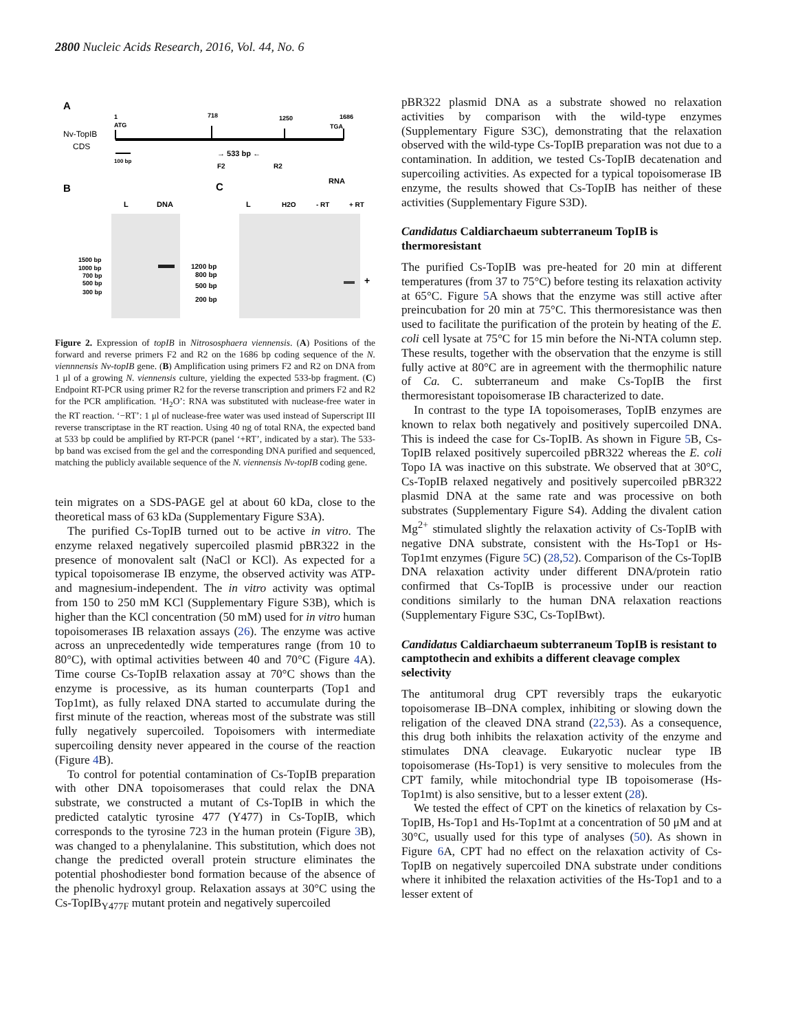2800 Nucleic Acids Research, 2016, Vol. 44, No. 6
A
Nv-TopIB
CDS
1
ATG
718
1250
1686
TGA
100 bp
→ 533 bp ←
F2
R2
B
L
DNA
1500 bp
1000 bp
700 bp
500 bp
300 bp
C
RNA
L
H2O
- RT
+ RT
+
1200 bp
800 bp
500 bp
200 bp
Figure 2. Expression of topIB in Nitrososphaera viennensis. (A) Positions of the forward and reverse primers F2 and R2 on the 1686 bp coding sequence of the N. viennnensis Nv-topIB gene. (B) Amplification using primers F2 and R2 on DNA from 1 μl of a growing N. viennensis culture, yielding the expected 533-bp fragment. (C) Endpoint RT-PCR using primer R2 for the reverse transcription and primers F2 and R2 for the PCR amplification. ‘H<sub>2</sub>O’: RNA was substituted with nuclease-free water in the RT reaction. ‘−RT’: 1 μl of nuclease-free water was used instead of Superscript III reverse transcriptase in the RT reaction. Using 40 ng of total RNA, the expected band at 533 bp could be amplified by RT-PCR (panel ‘+RT’, indicated by a star). The 533-bp band was excised from the gel and the corresponding DNA purified and sequenced, matching the publicly available sequence of the N. viennensis Nv-topIB coding gene.
tein migrates on a SDS-PAGE gel at about 60 kDa, close to the theoretical mass of 63 kDa (Supplementary Figure S3A).
The purified Cs-TopIB turned out to be active in vitro. The enzyme relaxed negatively supercoiled plasmid pBR322 in the presence of monovalent salt (NaCl or KCl). As expected for a typical topoisomerase IB enzyme, the observed activity was ATP- and magnesium-independent. The in vitro activity was optimal from 150 to 250 mM KCl (Supplementary Figure S3B), which is higher than the KCl concentration (50 mM) used for in vitro human topoisomerases IB relaxation assays (26). The enzyme was active across an unprecedentedly wide temperatures range (from 10 to 80°C), with optimal activities between 40 and 70°C (Figure 4 A). Time course Cs-TopIB relaxation assay at 70°C shows than the enzyme is processive, as its human counterparts (Top1 and Top1mt), as fully relaxed DNA started to accumulate during the first minute of the reaction, whereas most of the substrate was still fully negatively supercoiled. Topoisomers with intermediate supercoiling density never appeared in the course of the reaction (Figure 4 B).
To control for potential contamination of Cs-TopIB preparation with other DNA topoisomerases that could relax the DNA substrate, we constructed a mutant of Cs-TopIB in which the predicted catalytic tyrosine 477 (Y477) in Cs-TopIB, which corresponds to the tyrosine 723 in the human protein (Figure 3 B), was changed to a phenylalanine. This substitution, which does not change the predicted overall protein structure eliminates the potential phoshodiester bond formation because of the absence of the phenolic hydroxyl group. Relaxation assays at 30°C using the Cs-TopIB<sub>Y477F</sub> mutant protein and negatively supercoiled
pBR322 plasmid DNA as a substrate showed no relaxation activities by comparison with the wild-type enzymes (Supplementary Figure S3C), demonstrating that the relaxation observed with the wild-type Cs-TopIB preparation was not due to a contamination. In addition, we tested Cs-TopIB decatenation and supercoiling activities. As expected for a typical topoisomerase IB enzyme, the results showed that Cs-TopIB has neither of these activities (Supplementary Figure S3D).
Candidatus Caldiarchaeum subterraneum TopIB is thermoresistant
The purified Cs-TopIB was pre-heated for 20 min at different temperatures (from 37 to 75°C) before testing its relaxation activity at 65°C. Figure 5 A shows that the enzyme was still active after preincubation for 20 min at 75°C. This thermoresistance was then used to facilitate the purification of the protein by heating of the E. coli cell lysate at 75°C for 15 min before the Ni-NTA column step. These results, together with the observation that the enzyme is still fully active at 80°C are in agreement with the thermophilic nature of Ca. C. subterraneum and make Cs-TopIB the first thermoresistant topoisomerase IB characterized to date.
In contrast to the type IA topoisomerases, TopIB enzymes are known to relax both negatively and positively supercoiled DNA. This is indeed the case for Cs-TopIB. As shown in Figure 5 B, Cs-TopIB relaxed positively supercoiled pBR322 whereas the E. coli Topo IA was inactive on this substrate. We observed that at 30°C, Cs-TopIB relaxed negatively and positively supercoiled pBR322 plasmid DNA at the same rate and was processive on both substrates (Supplementary Figure S4). Adding the divalent cation Mg<sup>2+</sup> stimulated slightly the relaxation activity of Cs-TopIB with negative DNA substrate, consistent with the Hs-Top1 or Hs-Top1mt enzymes (Figure 5 C) (28,52). Comparison of the Cs-TopIB DNA relaxation activity under different DNA/protein ratio confirmed that Cs-TopIB is processive under our reaction conditions similarly to the human DNA relaxation reactions (Supplementary Figure S3C, Cs-TopIBwt).
Candidatus Caldiarchaeum subterraneum TopIB is resistant to camptothecin and exhibits a different cleavage complex selectivity
The antitumoral drug CPT reversibly traps the eukaryotic topoisomerase IB–DNA complex, inhibiting or slowing down the religation of the cleaved DNA strand (22,53). As a consequence, this drug both inhibits the relaxation activity of the enzyme and stimulates DNA cleavage. Eukaryotic nuclear type IB topoisomerase (Hs-Top1) is very sensitive to molecules from the CPT family, while mitochondrial type IB topoisomerase (Hs-Top1mt) is also sensitive, but to a lesser extent (28).
We tested the effect of CPT on the kinetics of relaxation by Cs-TopIB, Hs-Top1 and Hs-Top1mt at a concentration of 50 μM and at 30°C, usually used for this type of analyses (50). As shown in Figure 6 A, CPT had no effect on the relaxation activity of Cs-TopIB on negatively supercoiled DNA substrate under conditions where it inhibited the relaxation activities of the Hs-Top1 and to a lesser extent of